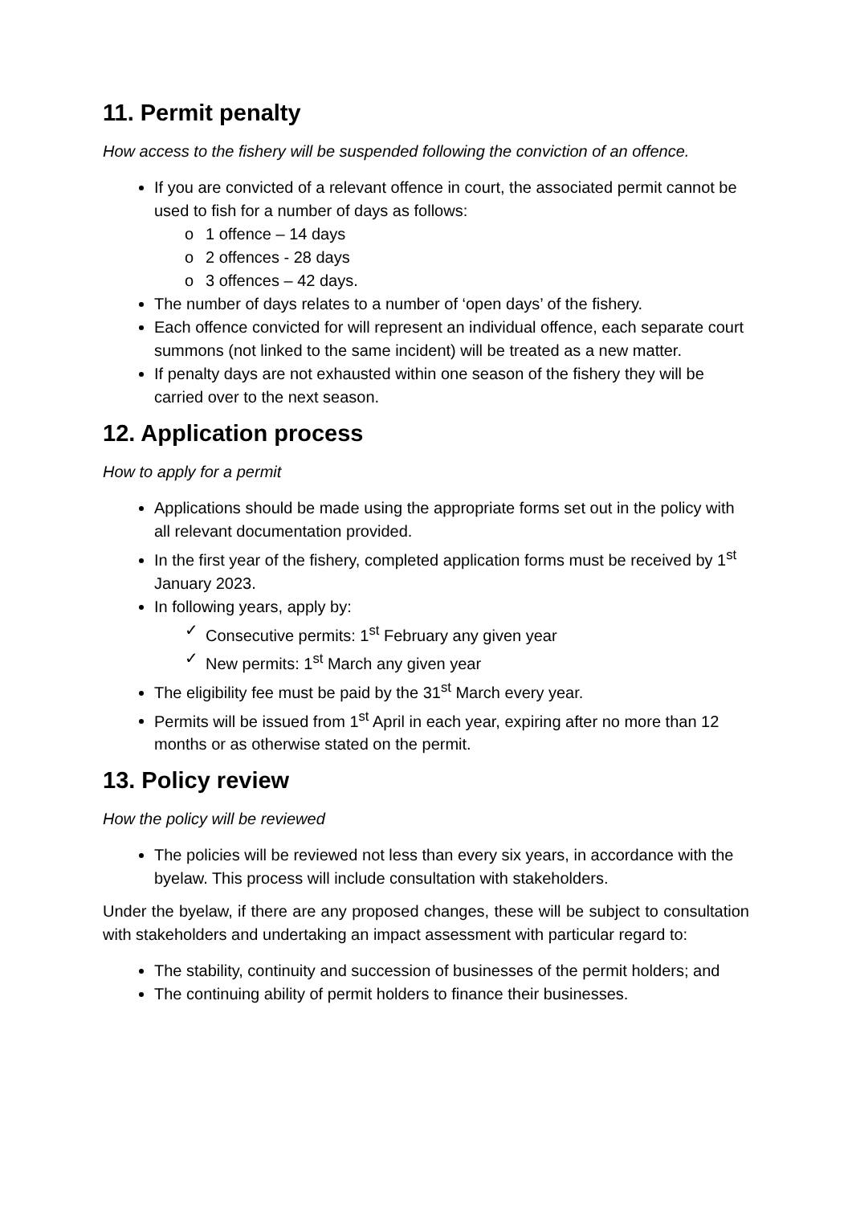11. Permit penalty
How access to the fishery will be suspended following the conviction of an offence.
If you are convicted of a relevant offence in court, the associated permit cannot be used to fish for a number of days as follows:
o 1 offence – 14 days
o 2 offences - 28 days
o 3 offences – 42 days.
The number of days relates to a number of ‘open days’ of the fishery.
Each offence convicted for will represent an individual offence, each separate court summons (not linked to the same incident) will be treated as a new matter.
If penalty days are not exhausted within one season of the fishery they will be carried over to the next season.
12. Application process
How to apply for a permit
Applications should be made using the appropriate forms set out in the policy with all relevant documentation provided.
In the first year of the fishery, completed application forms must be received by 1<sup>st</sup> January 2023.
In following years, apply by:
✓ Consecutive permits: 1<sup>st</sup> February any given year
✓ New permits: 1<sup>st</sup> March any given year
The eligibility fee must be paid by the 31<sup>st</sup> March every year.
Permits will be issued from 1<sup>st</sup> April in each year, expiring after no more than 12 months or as otherwise stated on the permit.
13. Policy review
How the policy will be reviewed
The policies will be reviewed not less than every six years, in accordance with the byelaw. This process will include consultation with stakeholders.
Under the byelaw, if there are any proposed changes, these will be subject to consultation with stakeholders and undertaking an impact assessment with particular regard to:
The stability, continuity and succession of businesses of the permit holders; and
The continuing ability of permit holders to finance their businesses.